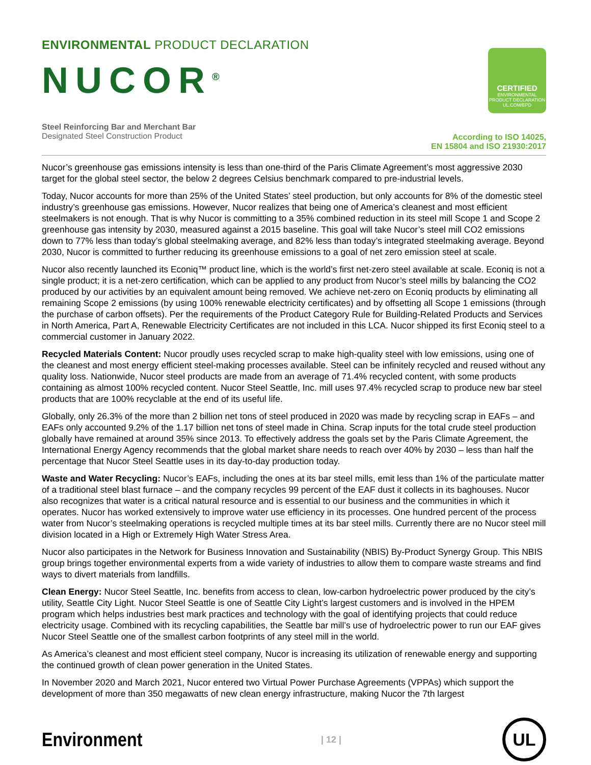ENVIRONMENTAL PRODUCT DECLARATION
NUCOR<sup>®</sup>
CERTIFIED
ENVIRONMENTAL PRODUCT DECLARATION
UL.COM/EPD
Steel Reinforcing Bar and Merchant Bar
Designated Steel Construction Product
According to ISO 14025,
EN 15804 and ISO 21930:2017
Nucor’s greenhouse gas emissions intensity is less than one-third of the Paris Climate Agreement’s most aggressive 2030 target for the global steel sector, the below 2 degrees Celsius benchmark compared to pre-industrial levels.
Today, Nucor accounts for more than 25% of the United States’ steel production, but only accounts for 8% of the domestic steel industry’s greenhouse gas emissions. However, Nucor realizes that being one of America’s cleanest and most efficient steelmakers is not enough. That is why Nucor is committing to a 35% combined reduction in its steel mill Scope 1 and Scope 2 greenhouse gas intensity by 2030, measured against a 2015 baseline. This goal will take Nucor’s steel mill CO2 emissions down to 77% less than today’s global steelmaking average, and 82% less than today’s integrated steelmaking average. Beyond 2030, Nucor is committed to further reducing its greenhouse emissions to a goal of net zero emission steel at scale.
Nucor also recently launched its Econiq™ product line, which is the world’s first net-zero steel available at scale. Econiq is not a single product; it is a net-zero certification, which can be applied to any product from Nucor’s steel mills by balancing the CO2 produced by our activities by an equivalent amount being removed. We achieve net-zero on Econiq products by eliminating all remaining Scope 2 emissions (by using 100% renewable electricity certificates) and by offsetting all Scope 1 emissions (through the purchase of carbon offsets). Per the requirements of the Product Category Rule for Building-Related Products and Services in North America, Part A, Renewable Electricity Certificates are not included in this LCA. Nucor shipped its first Econiq steel to a commercial customer in January 2022.
Recycled Materials Content: Nucor proudly uses recycled scrap to make high-quality steel with low emissions, using one of the cleanest and most energy efficient steel-making processes available. Steel can be infinitely recycled and reused without any quality loss. Nationwide, Nucor steel products are made from an average of 71.4% recycled content, with some products containing as almost 100% recycled content. Nucor Steel Seattle, Inc. mill uses 97.4% recycled scrap to produce new bar steel products that are 100% recyclable at the end of its useful life.
Globally, only 26.3% of the more than 2 billion net tons of steel produced in 2020 was made by recycling scrap in EAFs – and EAFs only accounted 9.2% of the 1.17 billion net tons of steel made in China. Scrap inputs for the total crude steel production globally have remained at around 35% since 2013. To effectively address the goals set by the Paris Climate Agreement, the International Energy Agency recommends that the global market share needs to reach over 40% by 2030 – less than half the percentage that Nucor Steel Seattle uses in its day-to-day production today.
Waste and Water Recycling: Nucor’s EAFs, including the ones at its bar steel mills, emit less than 1% of the particulate matter of a traditional steel blast furnace – and the company recycles 99 percent of the EAF dust it collects in its baghouses. Nucor also recognizes that water is a critical natural resource and is essential to our business and the communities in which it operates. Nucor has worked extensively to improve water use efficiency in its processes. One hundred percent of the process water from Nucor’s steelmaking operations is recycled multiple times at its bar steel mills. Currently there are no Nucor steel mill division located in a High or Extremely High Water Stress Area.
Nucor also participates in the Network for Business Innovation and Sustainability (NBIS) By-Product Synergy Group. This NBIS group brings together environmental experts from a wide variety of industries to allow them to compare waste streams and find ways to divert materials from landfills.
Clean Energy: Nucor Steel Seattle, Inc. benefits from access to clean, low-carbon hydroelectric power produced by the city’s utility, Seattle City Light. Nucor Steel Seattle is one of Seattle City Light’s largest customers and is involved in the HPEM program which helps industries best mark practices and technology with the goal of identifying projects that could reduce electricity usage. Combined with its recycling capabilities, the Seattle bar mill’s use of hydroelectric power to run our EAF gives Nucor Steel Seattle one of the smallest carbon footprints of any steel mill in the world.
As America’s cleanest and most efficient steel company, Nucor is increasing its utilization of renewable energy and supporting the continued growth of clean power generation in the United States.
In November 2020 and March 2021, Nucor entered two Virtual Power Purchase Agreements (VPPAs) which support the development of more than 350 megawatts of new clean energy infrastructure, making Nucor the 7th largest
Environment
| 12 |
UL